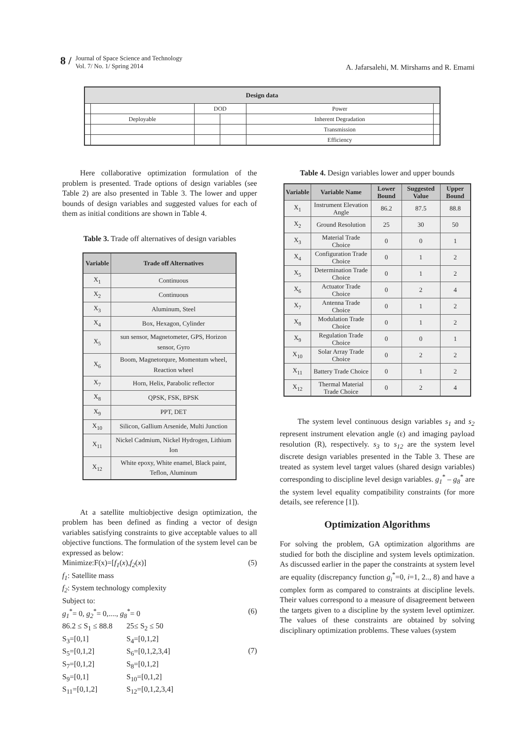8 /
Journal of Space Science and Technology
Vol. 7/ No. 1/ Spring 2014
A. Jafarsalehi, M. Mirshams and R. Emami
| Design data | | | | | |
| --- | --- | --- | --- | --- | --- |
| | | DOD | | Power | |
| | Deployable | | | Inherent Degradation | |
| | | | | Transmission | |
| | | | | Efficiency | |
Here collaborative optimization formulation of the problem is presented. Trade options of design variables (see Table 2) are also presented in Table 3. The lower and upper bounds of design variables and suggested values for each of them as initial conditions are shown in Table 4.
Table 3. Trade off alternatives of design variables
| Variable | Trade off Alternatives |
| --- | --- |
| X<sub>1</sub> | Continuous |
| X<sub>2</sub> | Continuous |
| X<sub>3</sub> | Aluminum, Steel |
| X<sub>4</sub> | Box, Hexagon, Cylinder |
| X<sub>5</sub> | sun sensor, Magnetometer, GPS, Horizon sensor, Gyro |
| X<sub>6</sub> | Boom, Magnetorqure, Momentum wheel, Reaction wheel |
| X<sub>7</sub> | Horn, Helix, Parabolic reflector |
| X<sub>8</sub> | QPSK, FSK, BPSK |
| X<sub>9</sub> | PPT, DET |
| X<sub>10</sub> | Silicon, Gallium Arsenide, Multi Junction |
| X<sub>11</sub> | Nickel Cadmium, Nickel Hydrogen, Lithium Ion |
| X<sub>12</sub> | White epoxy, White enamel, Black paint, Teflon, Aluminum |
At a satellite multiobjective design optimization, the problem has been defined as finding a vector of design variables satisfying constraints to give acceptable values to all objective functions. The formulation of the system level can be expressed as below:
Minimize:F(x)=[f<sub>1</sub>(x),f<sub>2</sub>(x)] (5)
f<sub>1</sub>: Satellite mass
f<sub>2</sub>: System technology complexity
Subject to:
g<sub>1</sub><sup>*</sup>= 0, g<sub>2</sub><sup>*</sup>= 0,...., g<sub>8</sub><sup>*</sup>= 0 (6)
86.2 ≤ S<sub>1</sub> ≤ 88.8 25≤ S<sub>2</sub> ≤ 50 S<sub>3</sub>=[0,1] S<sub>4</sub>=[0,1,2] S<sub>5</sub>=[0,1,2] S<sub>6</sub>=[0,1,2,3,4] S<sub>7</sub>=[0,1,2] S<sub>8</sub>=[0,1,2] S<sub>9</sub>=[0,1] S<sub>10</sub>=[0,1,2] S<sub>11</sub>=[0,1,2] S<sub>12</sub>=[0,1,2,3,4]
(7)
Table 4. Design variables lower and upper bounds
| Variable | Variable Name | Lower Bound | Suggested Value | Upper Bound |
| --- | --- | --- | --- | --- |
| X<sub>1</sub> | Instrument Elevation Angle | 86.2 | 87.5 | 88.8 |
| X<sub>2</sub> | Ground Resolution | 25 | 30 | 50 |
| X<sub>3</sub> | Material Trade Choice | 0 | 0 | 1 |
| X<sub>4</sub> | Configuration Trade Choice | 0 | 1 | 2 |
| X<sub>5</sub> | Determination Trade Choice | 0 | 1 | 2 |
| X<sub>6</sub> | Actuator Trade Choice | 0 | 2 | 4 |
| X<sub>7</sub> | Antenna Trade Choice | 0 | 1 | 2 |
| X<sub>8</sub> | Modulation Trade Choice | 0 | 1 | 2 |
| X<sub>9</sub> | Regulation Trade Choice | 0 | 0 | 1 |
| X<sub>10</sub> | Solar Array Trade Choice | 0 | 2 | 2 |
| X<sub>11</sub> | Battery Trade Choice | 0 | 1 | 2 |
| X<sub>12</sub> | Thermal Material Trade Choice | 0 | 2 | 4 |
The system level continuous design variables s<sub>1</sub> and s<sub>2</sub> represent instrument elevation angle (ε) and imaging payload resolution (R), respectively. s<sub>3</sub> to s<sub>12</sub> are the system level discrete design variables presented in the Table 3. These are treated as system level target values (shared design variables) corresponding to discipline level design variables. g<sub>1</sub><sup>*</sup> – g<sub>8</sub><sup>*</sup> are the system level equality compatibility constraints (for more details, see reference [1]).
Optimization Algorithms
For solving the problem, GA optimization algorithms are studied for both the discipline and system levels optimization. As discussed earlier in the paper the constraints at system level are equality (discrepancy function g<sub>i</sub><sup>*</sup>=0, i=1, 2.., 8) and have a complex form as compared to constraints at discipline levels. Their values correspond to a measure of disagreement between the targets given to a discipline by the system level optimizer. The values of these constraints are obtained by solving disciplinary optimization problems. These values (system